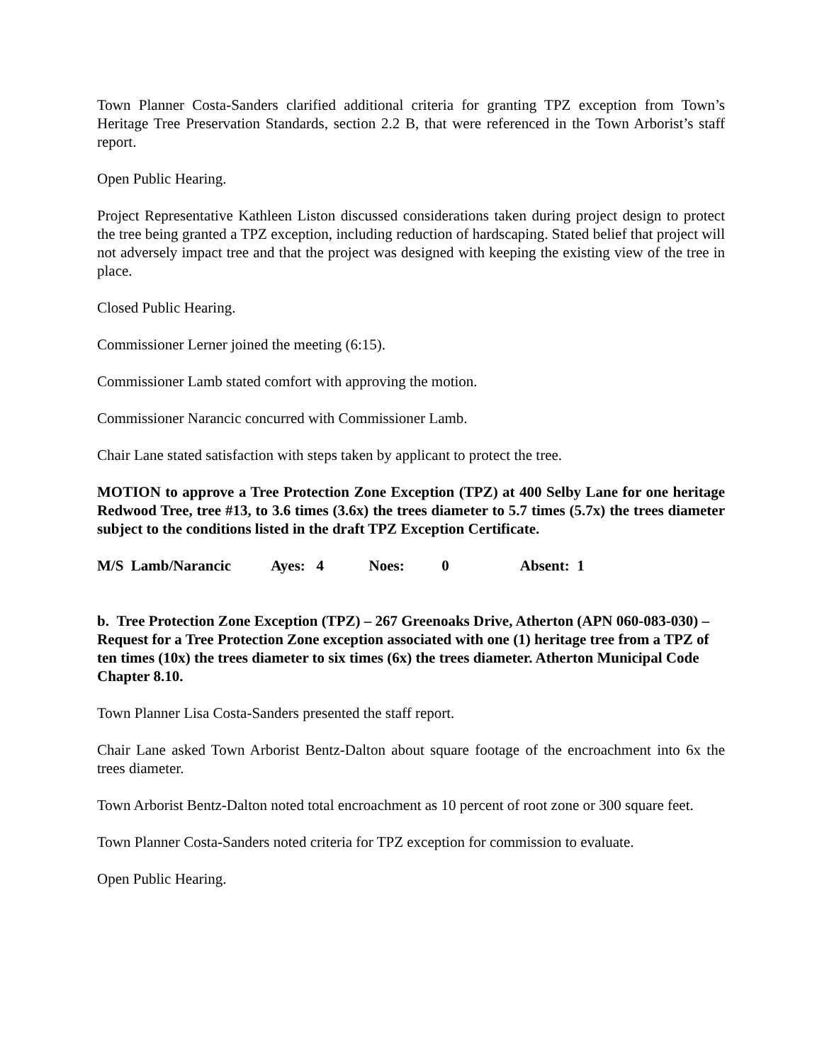Town Planner Costa-Sanders clarified additional criteria for granting TPZ exception from Town’s Heritage Tree Preservation Standards, section 2.2 B, that were referenced in the Town Arborist’s staff report.
Open Public Hearing.
Project Representative Kathleen Liston discussed considerations taken during project design to protect the tree being granted a TPZ exception, including reduction of hardscaping. Stated belief that project will not adversely impact tree and that the project was designed with keeping the existing view of the tree in place.
Closed Public Hearing.
Commissioner Lerner joined the meeting (6:15).
Commissioner Lamb stated comfort with approving the motion.
Commissioner Narancic concurred with Commissioner Lamb.
Chair Lane stated satisfaction with steps taken by applicant to protect the tree.
MOTION to approve a Tree Protection Zone Exception (TPZ) at 400 Selby Lane for one heritage Redwood Tree, tree #13, to 3.6 times (3.6x) the trees diameter to 5.7 times (5.7x) the trees diameter subject to the conditions listed in the draft TPZ Exception Certificate.
M/S Lamb/Narancic Ayes: 4 Noes: 0 Absent: 1
b. Tree Protection Zone Exception (TPZ) – 267 Greenoaks Drive, Atherton (APN 060-083-030) – Request for a Tree Protection Zone exception associated with one (1) heritage tree from a TPZ of ten times (10x) the trees diameter to six times (6x) the trees diameter. Atherton Municipal Code Chapter 8.10.
Town Planner Lisa Costa-Sanders presented the staff report.
Chair Lane asked Town Arborist Bentz-Dalton about square footage of the encroachment into 6x the trees diameter.
Town Arborist Bentz-Dalton noted total encroachment as 10 percent of root zone or 300 square feet.
Town Planner Costa-Sanders noted criteria for TPZ exception for commission to evaluate.
Open Public Hearing.